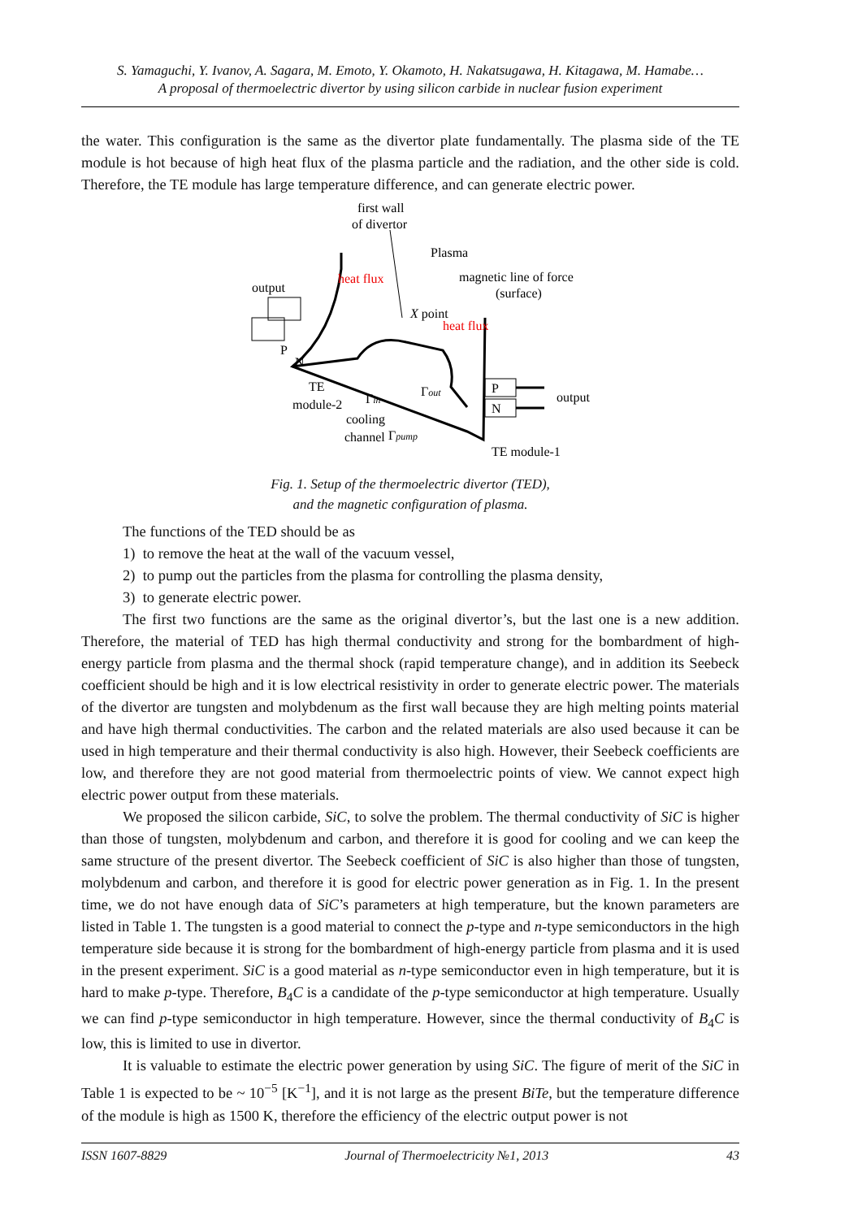S. Yamaguchi, Y. Ivanov, A. Sagara, M. Emoto, Y. Okamoto, H. Nakatsugawa, H. Kitagawa, M. Hamabe…
A proposal of thermoelectric divertor by using silicon carbide in nuclear fusion experiment
the water. This configuration is the same as the divertor plate fundamentally. The plasma side of the TE module is hot because of high heat flux of the plasma particle and the radiation, and the other side is cold. Therefore, the TE module has large temperature difference, and can generate electric power.
first wall
of divertor
Plasma
output
heat flux
magnetic line of force
(surface)
X point
heat flux
N
P
TE
module-2
Γin
Γpump
Γout
cooling
channel
P
N
output
TE module-1
Fig. 1. Setup of the thermoelectric divertor (TED),
and the magnetic configuration of plasma.
The functions of the TED should be as
1) to remove the heat at the wall of the vacuum vessel,
2) to pump out the particles from the plasma for controlling the plasma density,
3) to generate electric power.
The first two functions are the same as the original divertor’s, but the last one is a new addition. Therefore, the material of TED has high thermal conductivity and strong for the bombardment of high-energy particle from plasma and the thermal shock (rapid temperature change), and in addition its Seebeck coefficient should be high and it is low electrical resistivity in order to generate electric power. The materials of the divertor are tungsten and molybdenum as the first wall because they are high melting points material and have high thermal conductivities. The carbon and the related materials are also used because it can be used in high temperature and their thermal conductivity is also high. However, their Seebeck coefficients are low, and therefore they are not good material from thermoelectric points of view. We cannot expect high electric power output from these materials.
We proposed the silicon carbide, SiC, to solve the problem. The thermal conductivity of SiC is higher than those of tungsten, molybdenum and carbon, and therefore it is good for cooling and we can keep the same structure of the present divertor. The Seebeck coefficient of SiC is also higher than those of tungsten, molybdenum and carbon, and therefore it is good for electric power generation as in Fig. 1. In the present time, we do not have enough data of SiC’s parameters at high temperature, but the known parameters are listed in Table 1. The tungsten is a good material to connect the p-type and n-type semiconductors in the high temperature side because it is strong for the bombardment of high-energy particle from plasma and it is used in the present experiment. SiC is a good material as n-type semiconductor even in high temperature, but it is hard to make p-type. Therefore, B<sub>4</sub>C is a candidate of the p-type semiconductor at high temperature. Usually we can find p-type semiconductor in high temperature. However, since the thermal conductivity of B<sub>4</sub>C is low, this is limited to use in divertor.
It is valuable to estimate the electric power generation by using SiC. The figure of merit of the SiC in Table 1 is expected to be ~ 10<sup>−5</sup> [K<sup>−1</sup>], and it is not large as the present BiTe, but the temperature difference of the module is high as 1500 K, therefore the efficiency of the electric output power is not
ISSN 1607-8829 Journal of Thermoelectricity №1, 2013 43